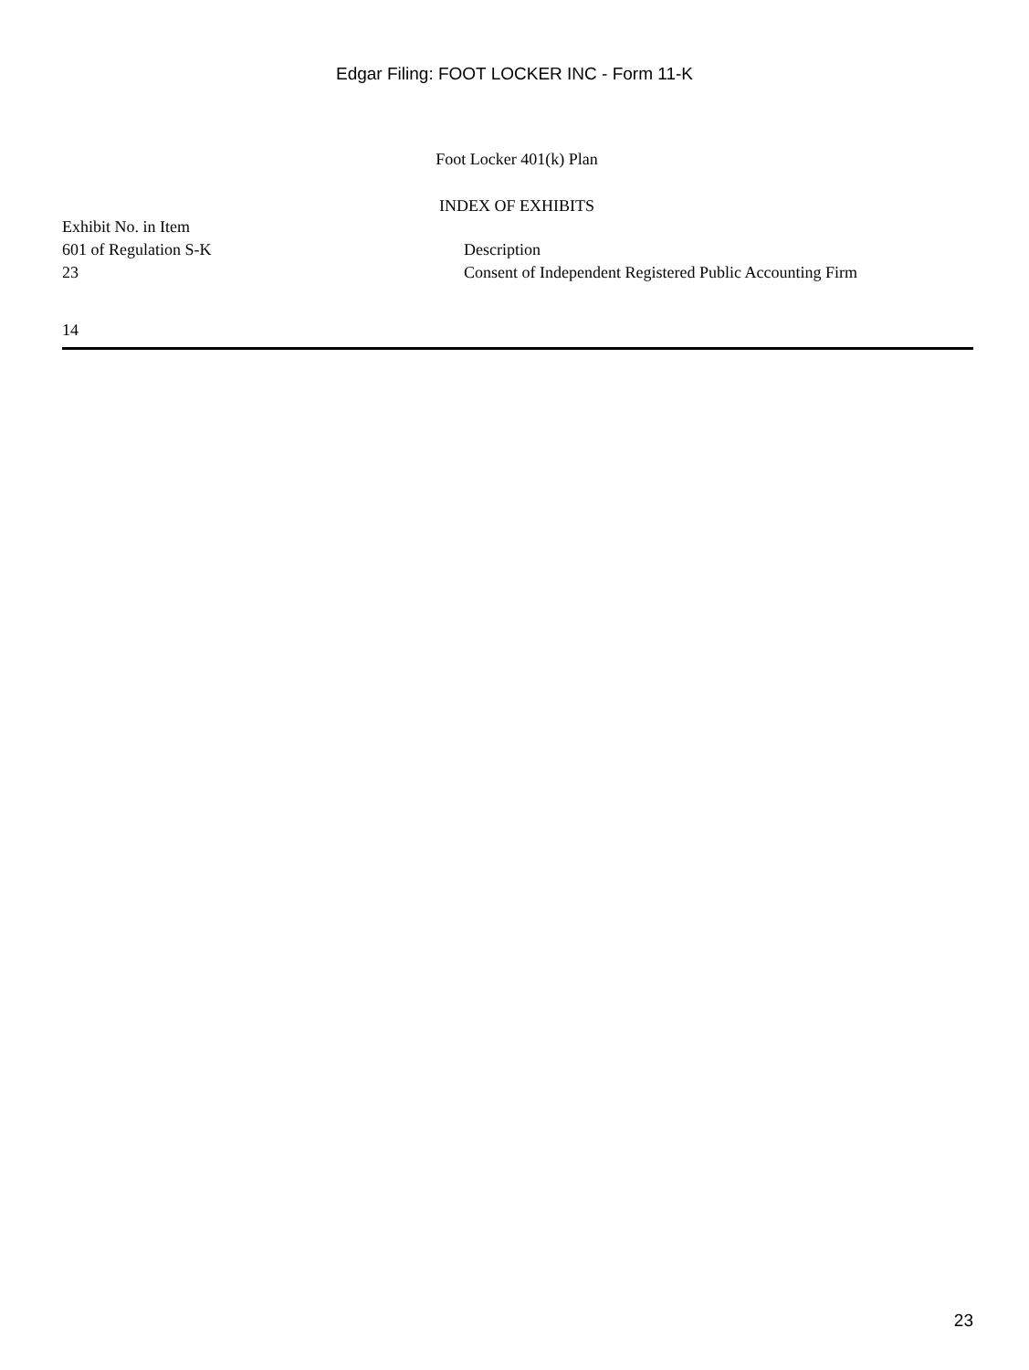Edgar Filing: FOOT LOCKER INC - Form 11-K
Foot Locker 401(k) Plan
INDEX OF EXHIBITS
| Exhibit No. in Item 601 of Regulation S-K | Description |
| --- | --- |
| 23 | Consent of Independent Registered Public Accounting Firm |
14
23